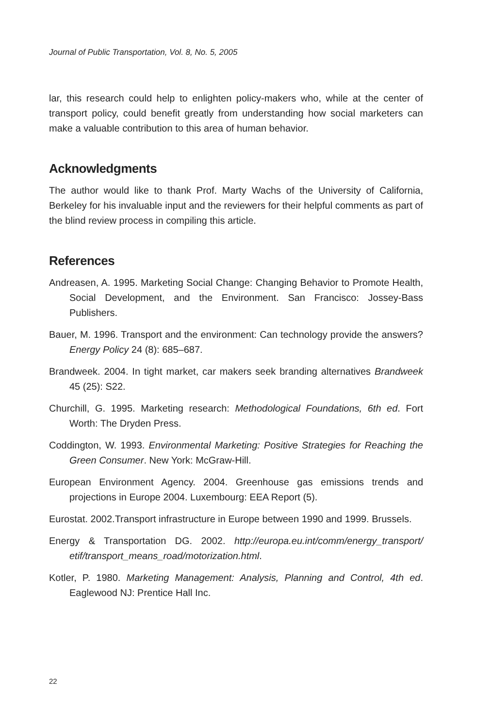Journal of Public Transportation, Vol. 8, No. 5, 2005
lar, this research could help to enlighten policy-makers who, while at the center of transport policy, could benefit greatly from understanding how social marketers can make a valuable contribution to this area of human behavior.
Acknowledgments
The author would like to thank Prof. Marty Wachs of the University of California, Berkeley for his invaluable input and the reviewers for their helpful comments as part of the blind review process in compiling this article.
References
Andreasen, A. 1995. Marketing Social Change: Changing Behavior to Promote Health, Social Development, and the Environment. San Francisco: Jossey-Bass Publishers.
Bauer, M. 1996. Transport and the environment: Can technology provide the answers? Energy Policy 24 (8): 685–687.
Brandweek. 2004. In tight market, car makers seek branding alternatives Brandweek 45 (25): S22.
Churchill, G. 1995. Marketing research: Methodological Foundations, 6th ed. Fort Worth: The Dryden Press.
Coddington, W. 1993. Environmental Marketing: Positive Strategies for Reaching the Green Consumer. New York: McGraw-Hill.
European Environment Agency. 2004. Greenhouse gas emissions trends and projections in Europe 2004. Luxembourg: EEA Report (5).
Eurostat. 2002.Transport infrastructure in Europe between 1990 and 1999. Brussels.
Energy & Transportation DG. 2002. http://europa.eu.int/comm/energy_transport/ etif/transport_means_road/motorization.html.
Kotler, P. 1980. Marketing Management: Analysis, Planning and Control, 4th ed. Eaglewood NJ: Prentice Hall Inc.
22